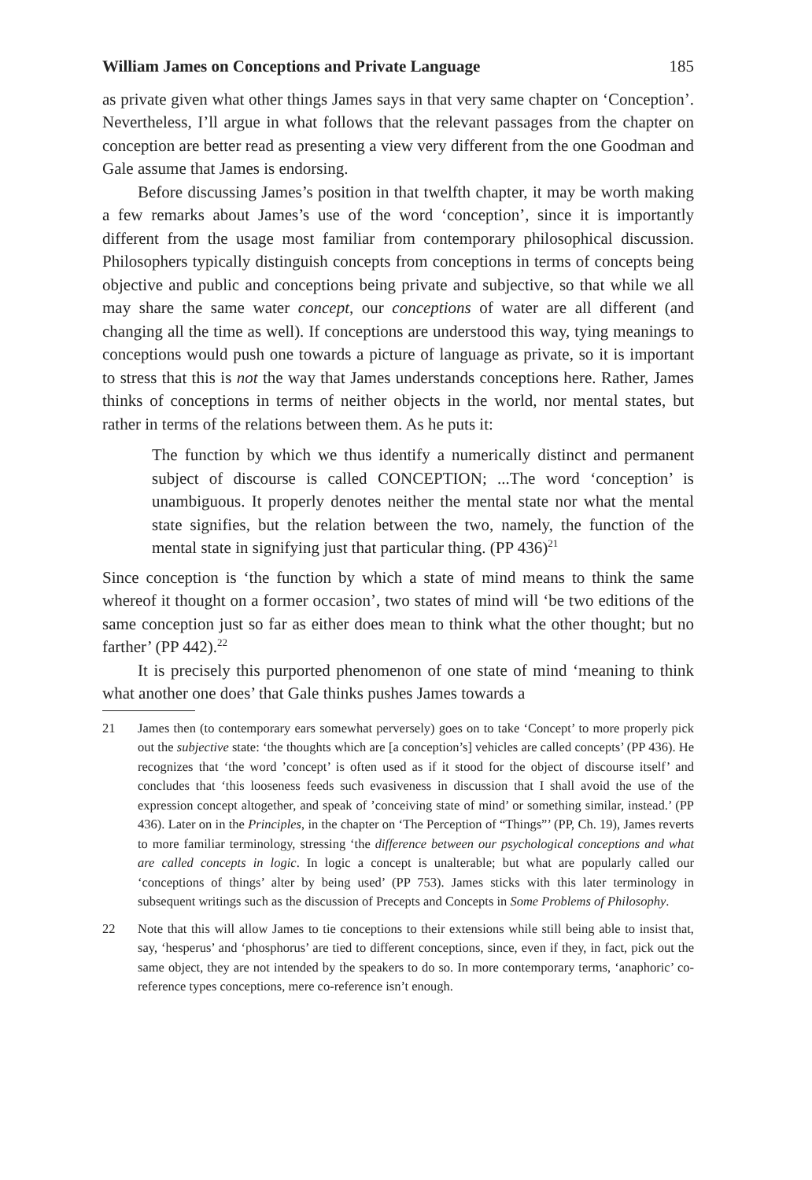William James on Conceptions and Private Language 185
as private given what other things James says in that very same chapter on ‘Conception’. Nevertheless, I’ll argue in what follows that the relevant passages from the chapter on conception are better read as presenting a view very different from the one Goodman and Gale assume that James is endorsing.
Before discussing James’s position in that twelfth chapter, it may be worth making a few remarks about James’s use of the word ‘conception’, since it is importantly different from the usage most familiar from contemporary philosophical discussion. Philosophers typically distinguish concepts from conceptions in terms of concepts being objective and public and conceptions being private and subjective, so that while we all may share the same water concept, our conceptions of water are all different (and changing all the time as well). If conceptions are understood this way, tying meanings to conceptions would push one towards a picture of language as private, so it is important to stress that this is not the way that James understands conceptions here. Rather, James thinks of conceptions in terms of neither objects in the world, nor mental states, but rather in terms of the relations between them. As he puts it:
The function by which we thus identify a numerically distinct and permanent subject of discourse is called CONCEPTION; ...The word ‘conception’ is unambiguous. It properly denotes neither the mental state nor what the mental state signifies, but the relation between the two, namely, the function of the mental state in signifying just that particular thing. (PP 436)<sup>21</sup>
Since conception is ‘the function by which a state of mind means to think the same whereof it thought on a former occasion’, two states of mind will ‘be two editions of the same conception just so far as either does mean to think what the other thought; but no farther’ (PP 442).<sup>22</sup>
It is precisely this purported phenomenon of one state of mind ‘meaning to think what another one does’ that Gale thinks pushes James towards a
21 James then (to contemporary ears somewhat perversely) goes on to take ‘Concept’ to more properly pick out the subjective state: ‘the thoughts which are [a conception’s] vehicles are called concepts’ (PP 436). He recognizes that ‘the word ’concept’ is often used as if it stood for the object of discourse itself’ and concludes that ‘this looseness feeds such evasiveness in discussion that I shall avoid the use of the expression concept altogether, and speak of ’conceiving state of mind’ or something similar, instead.’ (PP 436). Later on in the Principles, in the chapter on ‘The Perception of “Things”’ (PP, Ch. 19), James reverts to more familiar terminology, stressing ‘the difference between our psychological conceptions and what are called concepts in logic. In logic a concept is unalterable; but what are popularly called our ‘conceptions of things’ alter by being used’ (PP 753). James sticks with this later terminology in subsequent writings such as the discussion of Precepts and Concepts in Some Problems of Philosophy.
22 Note that this will allow James to tie conceptions to their extensions while still being able to insist that, say, ‘hesperus’ and ‘phosphorus’ are tied to different conceptions, since, even if they, in fact, pick out the same object, they are not intended by the speakers to do so. In more contemporary terms, ‘anaphoric’ co-reference types conceptions, mere co-reference isn’t enough.